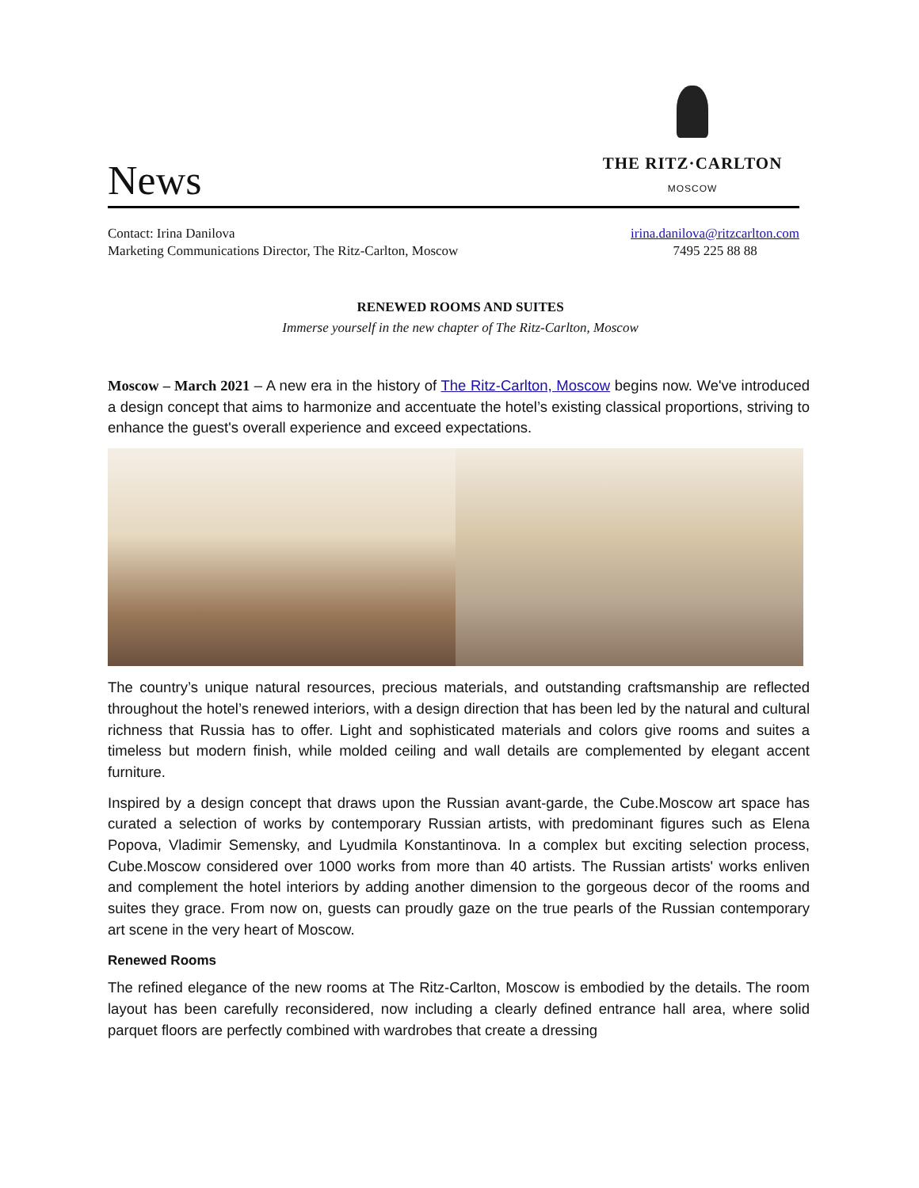News
THE RITZ·CARLTON
MOSCOW
Contact: Irina Danilova
Marketing Communications Director, The Ritz-Carlton, Moscow
irina.danilova@ritzcarlton.com
7495 225 88 88
RENEWED ROOMS AND SUITES
Immerse yourself in the new chapter of The Ritz-Carlton, Moscow
Moscow – March 2021 – A new era in the history of The Ritz-Carlton, Moscow begins now. We've introduced a design concept that aims to harmonize and accentuate the hotel’s existing classical proportions, striving to enhance the guest's overall experience and exceed expectations.
The country’s unique natural resources, precious materials, and outstanding craftsmanship are reflected throughout the hotel’s renewed interiors, with a design direction that has been led by the natural and cultural richness that Russia has to offer. Light and sophisticated materials and colors give rooms and suites a timeless but modern finish, while molded ceiling and wall details are complemented by elegant accent furniture.
Inspired by a design concept that draws upon the Russian avant-garde, the Cube.Moscow art space has curated a selection of works by contemporary Russian artists, with predominant figures such as Elena Popova, Vladimir Semensky, and Lyudmila Konstantinova. In a complex but exciting selection process, Cube.Moscow considered over 1000 works from more than 40 artists. The Russian artists' works enliven and complement the hotel interiors by adding another dimension to the gorgeous decor of the rooms and suites they grace. From now on, guests can proudly gaze on the true pearls of the Russian contemporary art scene in the very heart of Moscow.
Renewed Rooms
The refined elegance of the new rooms at The Ritz-Carlton, Moscow is embodied by the details. The room layout has been carefully reconsidered, now including a clearly defined entrance hall area, where solid parquet floors are perfectly combined with wardrobes that create a dressing